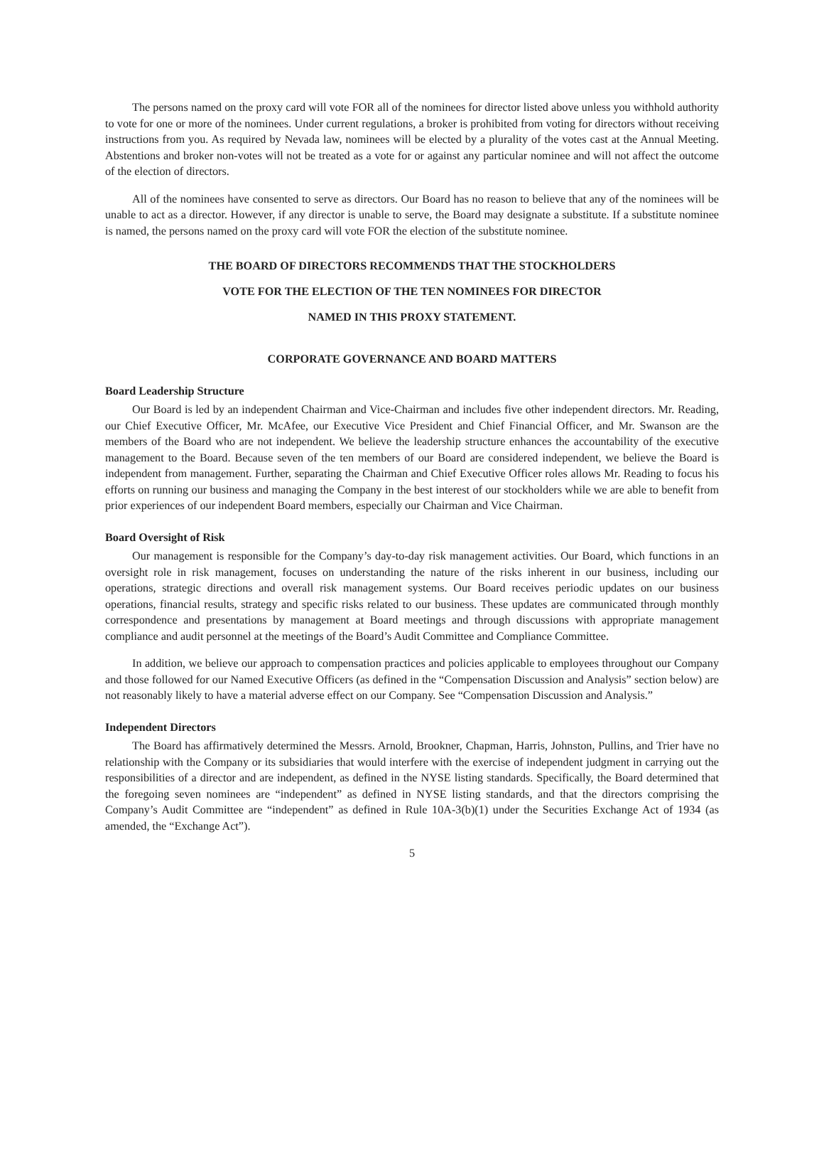The persons named on the proxy card will vote FOR all of the nominees for director listed above unless you withhold authority to vote for one or more of the nominees. Under current regulations, a broker is prohibited from voting for directors without receiving instructions from you. As required by Nevada law, nominees will be elected by a plurality of the votes cast at the Annual Meeting. Abstentions and broker non-votes will not be treated as a vote for or against any particular nominee and will not affect the outcome of the election of directors.
All of the nominees have consented to serve as directors. Our Board has no reason to believe that any of the nominees will be unable to act as a director. However, if any director is unable to serve, the Board may designate a substitute. If a substitute nominee is named, the persons named on the proxy card will vote FOR the election of the substitute nominee.
THE BOARD OF DIRECTORS RECOMMENDS THAT THE STOCKHOLDERS
VOTE FOR THE ELECTION OF THE TEN NOMINEES FOR DIRECTOR
NAMED IN THIS PROXY STATEMENT.
CORPORATE GOVERNANCE AND BOARD MATTERS
Board Leadership Structure
Our Board is led by an independent Chairman and Vice-Chairman and includes five other independent directors. Mr. Reading, our Chief Executive Officer, Mr. McAfee, our Executive Vice President and Chief Financial Officer, and Mr. Swanson are the members of the Board who are not independent. We believe the leadership structure enhances the accountability of the executive management to the Board. Because seven of the ten members of our Board are considered independent, we believe the Board is independent from management. Further, separating the Chairman and Chief Executive Officer roles allows Mr. Reading to focus his efforts on running our business and managing the Company in the best interest of our stockholders while we are able to benefit from prior experiences of our independent Board members, especially our Chairman and Vice Chairman.
Board Oversight of Risk
Our management is responsible for the Company’s day-to-day risk management activities. Our Board, which functions in an oversight role in risk management, focuses on understanding the nature of the risks inherent in our business, including our operations, strategic directions and overall risk management systems. Our Board receives periodic updates on our business operations, financial results, strategy and specific risks related to our business. These updates are communicated through monthly correspondence and presentations by management at Board meetings and through discussions with appropriate management compliance and audit personnel at the meetings of the Board’s Audit Committee and Compliance Committee.
In addition, we believe our approach to compensation practices and policies applicable to employees throughout our Company and those followed for our Named Executive Officers (as defined in the “Compensation Discussion and Analysis” section below) are not reasonably likely to have a material adverse effect on our Company. See “Compensation Discussion and Analysis.”
Independent Directors
The Board has affirmatively determined the Messrs. Arnold, Brookner, Chapman, Harris, Johnston, Pullins, and Trier have no relationship with the Company or its subsidiaries that would interfere with the exercise of independent judgment in carrying out the responsibilities of a director and are independent, as defined in the NYSE listing standards. Specifically, the Board determined that the foregoing seven nominees are “independent” as defined in NYSE listing standards, and that the directors comprising the Company’s Audit Committee are “independent” as defined in Rule 10A-3(b)(1) under the Securities Exchange Act of 1934 (as amended, the “Exchange Act”).
5